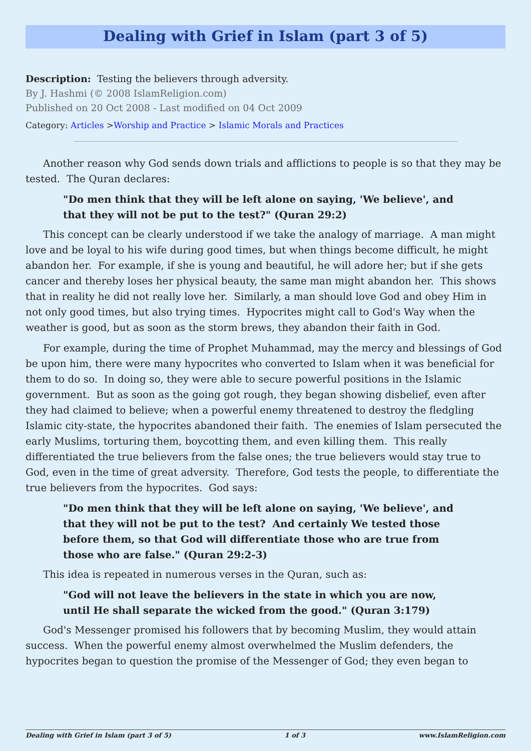Dealing with Grief in Islam (part 3 of 5)
Description: Testing the believers through adversity.
By J. Hashmi (© 2008 IslamReligion.com)
Published on 20 Oct 2008 - Last modified on 04 Oct 2009
Category: Articles >Worship and Practice > Islamic Morals and Practices
Another reason why God sends down trials and afflictions to people is so that they may be tested. The Quran declares:
"Do men think that they will be left alone on saying, 'We believe', and that they will not be put to the test?" (Quran 29:2)
This concept can be clearly understood if we take the analogy of marriage. A man might love and be loyal to his wife during good times, but when things become difficult, he might abandon her. For example, if she is young and beautiful, he will adore her; but if she gets cancer and thereby loses her physical beauty, the same man might abandon her. This shows that in reality he did not really love her. Similarly, a man should love God and obey Him in not only good times, but also trying times. Hypocrites might call to God's Way when the weather is good, but as soon as the storm brews, they abandon their faith in God.
For example, during the time of Prophet Muhammad, may the mercy and blessings of God be upon him, there were many hypocrites who converted to Islam when it was beneficial for them to do so. In doing so, they were able to secure powerful positions in the Islamic government. But as soon as the going got rough, they began showing disbelief, even after they had claimed to believe; when a powerful enemy threatened to destroy the fledgling Islamic city-state, the hypocrites abandoned their faith. The enemies of Islam persecuted the early Muslims, torturing them, boycotting them, and even killing them. This really differentiated the true believers from the false ones; the true believers would stay true to God, even in the time of great adversity. Therefore, God tests the people, to differentiate the true believers from the hypocrites. God says:
"Do men think that they will be left alone on saying, 'We believe', and that they will not be put to the test? And certainly We tested those before them, so that God will differentiate those who are true from those who are false." (Quran 29:2-3)
This idea is repeated in numerous verses in the Quran, such as:
"God will not leave the believers in the state in which you are now, until He shall separate the wicked from the good." (Quran 3:179)
God's Messenger promised his followers that by becoming Muslim, they would attain success. When the powerful enemy almost overwhelmed the Muslim defenders, the hypocrites began to question the promise of the Messenger of God; they even began to
Dealing with Grief in Islam (part 3 of 5) 1 of 3 www.IslamReligion.com